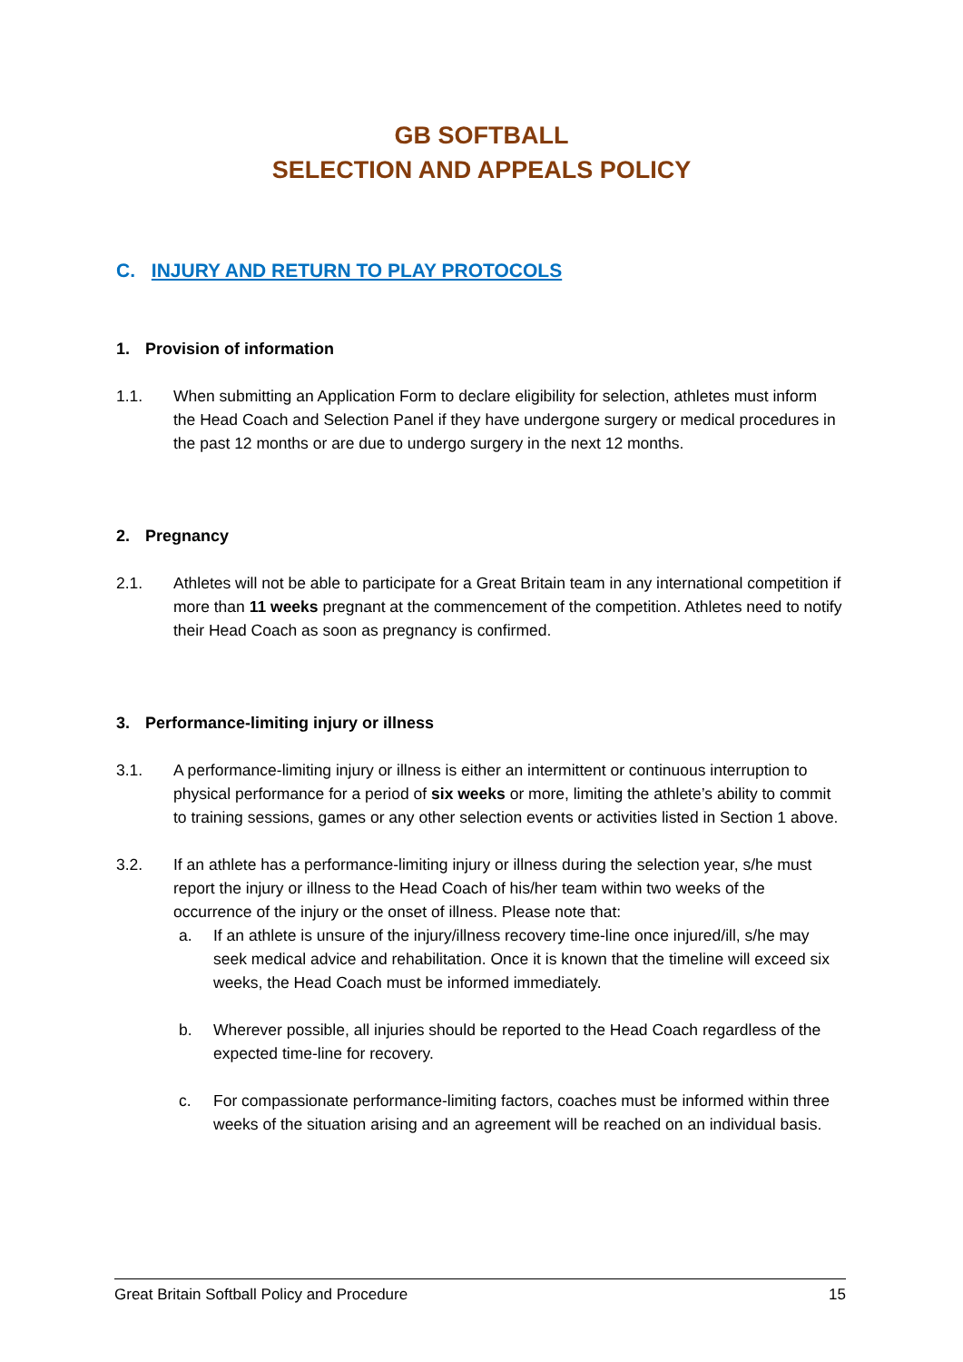GB SOFTBALL
SELECTION AND APPEALS POLICY
C. INJURY AND RETURN TO PLAY PROTOCOLS
1. Provision of information
1.1. When submitting an Application Form to declare eligibility for selection, athletes must inform the Head Coach and Selection Panel if they have undergone surgery or medical procedures in the past 12 months or are due to undergo surgery in the next 12 months.
2. Pregnancy
2.1. Athletes will not be able to participate for a Great Britain team in any international competition if more than 11 weeks pregnant at the commencement of the competition. Athletes need to notify their Head Coach as soon as pregnancy is confirmed.
3. Performance-limiting injury or illness
3.1. A performance-limiting injury or illness is either an intermittent or continuous interruption to physical performance for a period of six weeks or more, limiting the athlete’s ability to commit to training sessions, games or any other selection events or activities listed in Section 1 above.
3.2. If an athlete has a performance-limiting injury or illness during the selection year, s/he must report the injury or illness to the Head Coach of his/her team within two weeks of the occurrence of the injury or the onset of illness. Please note that:
a. If an athlete is unsure of the injury/illness recovery time-line once injured/ill, s/he may seek medical advice and rehabilitation. Once it is known that the timeline will exceed six weeks, the Head Coach must be informed immediately.
b. Wherever possible, all injuries should be reported to the Head Coach regardless of the expected time-line for recovery.
c. For compassionate performance-limiting factors, coaches must be informed within three weeks of the situation arising and an agreement will be reached on an individual basis.
Great Britain Softball Policy and Procedure 15